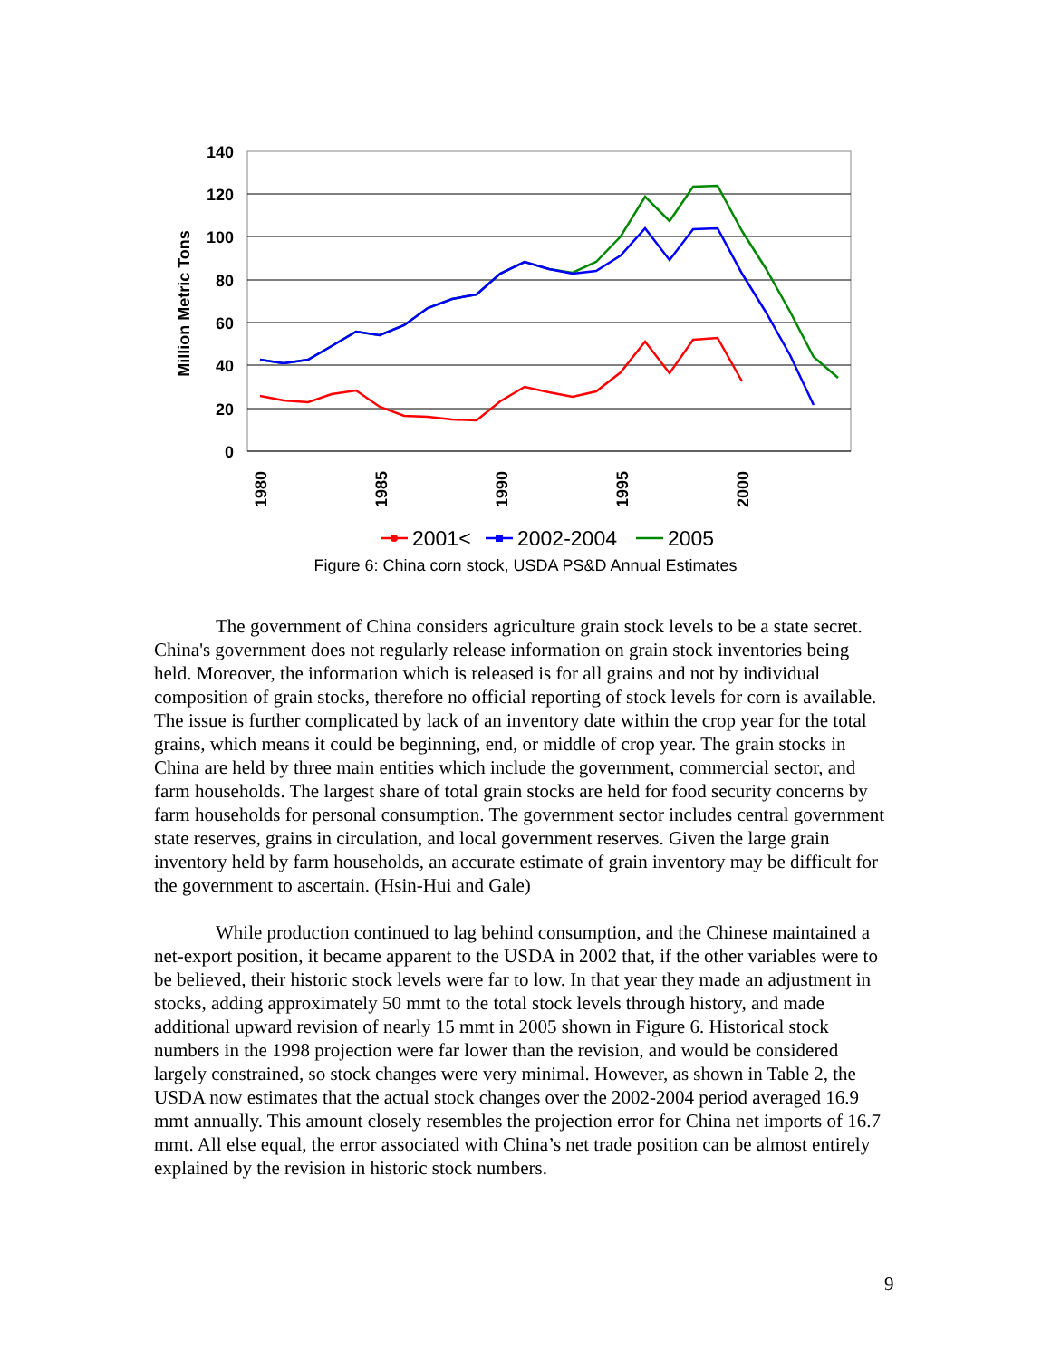140
120
100
80
60
40
20
0
Million Metric Tons
1980
1985
1990
1995
2000
2001<
2002-2004
2005
Figure 6: China corn stock, USDA PS&D Annual Estimates
The government of China considers agriculture grain stock levels to be a state secret. China's government does not regularly release information on grain stock inventories being held. Moreover, the information which is released is for all grains and not by individual composition of grain stocks, therefore no official reporting of stock levels for corn is available. The issue is further complicated by lack of an inventory date within the crop year for the total grains, which means it could be beginning, end, or middle of crop year. The grain stocks in China are held by three main entities which include the government, commercial sector, and farm households. The largest share of total grain stocks are held for food security concerns by farm households for personal consumption. The government sector includes central government state reserves, grains in circulation, and local government reserves. Given the large grain inventory held by farm households, an accurate estimate of grain inventory may be difficult for the government to ascertain. (Hsin-Hui and Gale)
While production continued to lag behind consumption, and the Chinese maintained a net-export position, it became apparent to the USDA in 2002 that, if the other variables were to be believed, their historic stock levels were far to low. In that year they made an adjustment in stocks, adding approximately 50 mmt to the total stock levels through history, and made additional upward revision of nearly 15 mmt in 2005 shown in Figure 6. Historical stock numbers in the 1998 projection were far lower than the revision, and would be considered largely constrained, so stock changes were very minimal. However, as shown in Table 2, the USDA now estimates that the actual stock changes over the 2002-2004 period averaged 16.9 mmt annually. This amount closely resembles the projection error for China net imports of 16.7 mmt. All else equal, the error associated with China’s net trade position can be almost entirely explained by the revision in historic stock numbers.
9